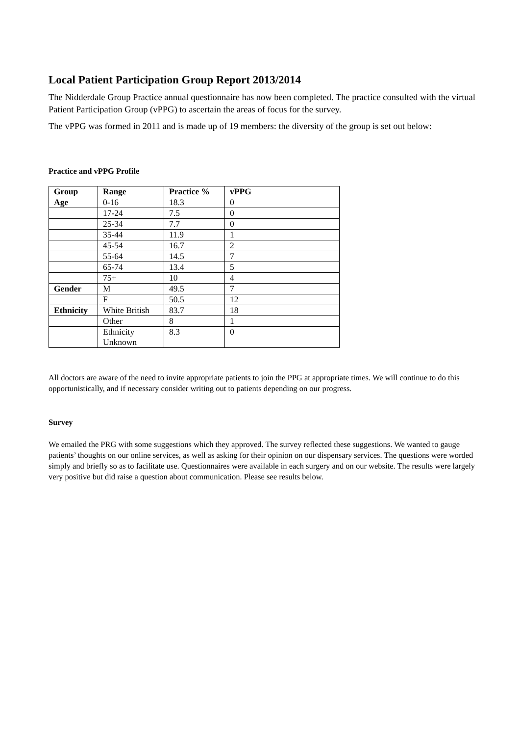Local Patient Participation Group Report 2013/2014
The Nidderdale Group Practice annual questionnaire has now been completed. The practice consulted with the virtual Patient Participation Group (vPPG) to ascertain the areas of focus for the survey.
The vPPG was formed in 2011 and is made up of 19 members: the diversity of the group is set out below:
Practice and vPPG Profile
| Group | Range | Practice % | vPPG |
| --- | --- | --- | --- |
| Age | 0-16 | 18.3 | 0 |
| | 17-24 | 7.5 | 0 |
| | 25-34 | 7.7 | 0 |
| | 35-44 | 11.9 | 1 |
| | 45-54 | 16.7 | 2 |
| | 55-64 | 14.5 | 7 |
| | 65-74 | 13.4 | 5 |
| | 75+ | 10 | 4 |
| Gender | M | 49.5 | 7 |
| | F | 50.5 | 12 |
| Ethnicity | White British | 83.7 | 18 |
| | Other | 8 | 1 |
| | Ethnicity Unknown | 8.3 | 0 |
All doctors are aware of the need to invite appropriate patients to join the PPG at appropriate times. We will continue to do this opportunistically, and if necessary consider writing out to patients depending on our progress.
Survey
We emailed the PRG with some suggestions which they approved. The survey reflected these suggestions. We wanted to gauge patients’ thoughts on our online services, as well as asking for their opinion on our dispensary services. The questions were worded simply and briefly so as to facilitate use. Questionnaires were available in each surgery and on our website. The results were largely very positive but did raise a question about communication. Please see results below.